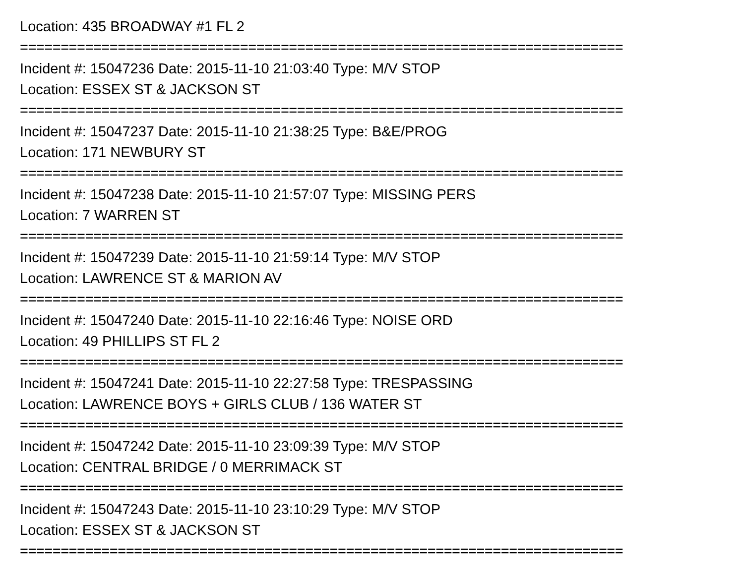Location: 435 BROADWAY #1 FL 2
==========================================================================
Incident #: 15047236 Date: 2015-11-10 21:03:40 Type: M/V STOP
Location: ESSEX ST & JACKSON ST
==========================================================================
Incident #: 15047237 Date: 2015-11-10 21:38:25 Type: B&E/PROG
Location: 171 NEWBURY ST
==========================================================================
Incident #: 15047238 Date: 2015-11-10 21:57:07 Type: MISSING PERS
Location: 7 WARREN ST
==========================================================================
Incident #: 15047239 Date: 2015-11-10 21:59:14 Type: M/V STOP
Location: LAWRENCE ST & MARION AV
==========================================================================
Incident #: 15047240 Date: 2015-11-10 22:16:46 Type: NOISE ORD
Location: 49 PHILLIPS ST FL 2
==========================================================================
Incident #: 15047241 Date: 2015-11-10 22:27:58 Type: TRESPASSING
Location: LAWRENCE BOYS + GIRLS CLUB / 136 WATER ST
==========================================================================
Incident #: 15047242 Date: 2015-11-10 23:09:39 Type: M/V STOP
Location: CENTRAL BRIDGE / 0 MERRIMACK ST
==========================================================================
Incident #: 15047243 Date: 2015-11-10 23:10:29 Type: M/V STOP
Location: ESSEX ST & JACKSON ST
==========================================================================